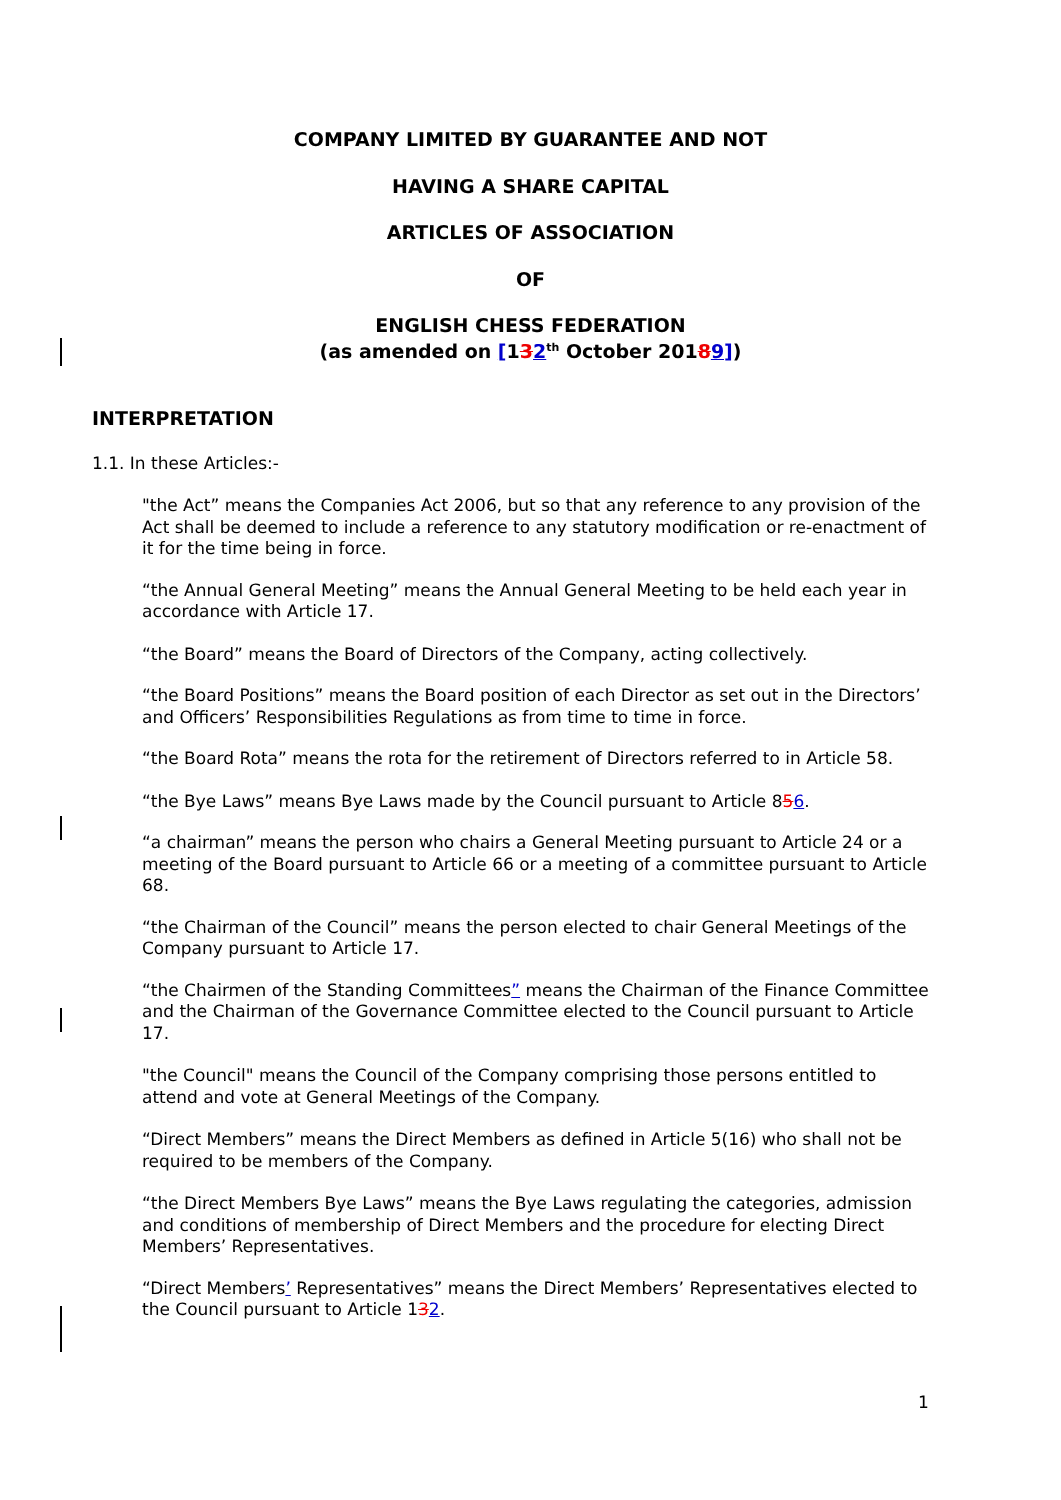COMPANY LIMITED BY GUARANTEE AND NOT
HAVING A SHARE CAPITAL
ARTICLES OF ASSOCIATION
OF
ENGLISH CHESS FEDERATION
(as amended on [132<sup>th</sup> October 20189])
INTERPRETATION
1.1. In these Articles:-
"the Act” means the Companies Act 2006, but so that any reference to any provision of the Act shall be deemed to include a reference to any statutory modification or re-enactment of it for the time being in force.
“the Annual General Meeting” means the Annual General Meeting to be held each year in accordance with Article 17.
“the Board” means the Board of Directors of the Company, acting collectively.
“the Board Positions” means the Board position of each Director as set out in the Directors’ and Officers’ Responsibilities Regulations as from time to time in force.
“the Board Rota” means the rota for the retirement of Directors referred to in Article 58.
“the Bye Laws” means Bye Laws made by the Council pursuant to Article 856.
“a chairman” means the person who chairs a General Meeting pursuant to Article 24 or a meeting of the Board pursuant to Article 66 or a meeting of a committee pursuant to Article 68.
“the Chairman of the Council” means the person elected to chair General Meetings of the Company pursuant to Article 17.
“the Chairmen of the Standing Committees” means the Chairman of the Finance Committee and the Chairman of the Governance Committee elected to the Council pursuant to Article 17.
"the Council" means the Council of the Company comprising those persons entitled to attend and vote at General Meetings of the Company.
“Direct Members” means the Direct Members as defined in Article 5(16) who shall not be required to be members of the Company.
“the Direct Members Bye Laws” means the Bye Laws regulating the categories, admission and conditions of membership of Direct Members and the procedure for electing Direct Members’ Representatives.
“Direct Members’ Representatives” means the Direct Members’ Representatives elected to the Council pursuant to Article 132.
1